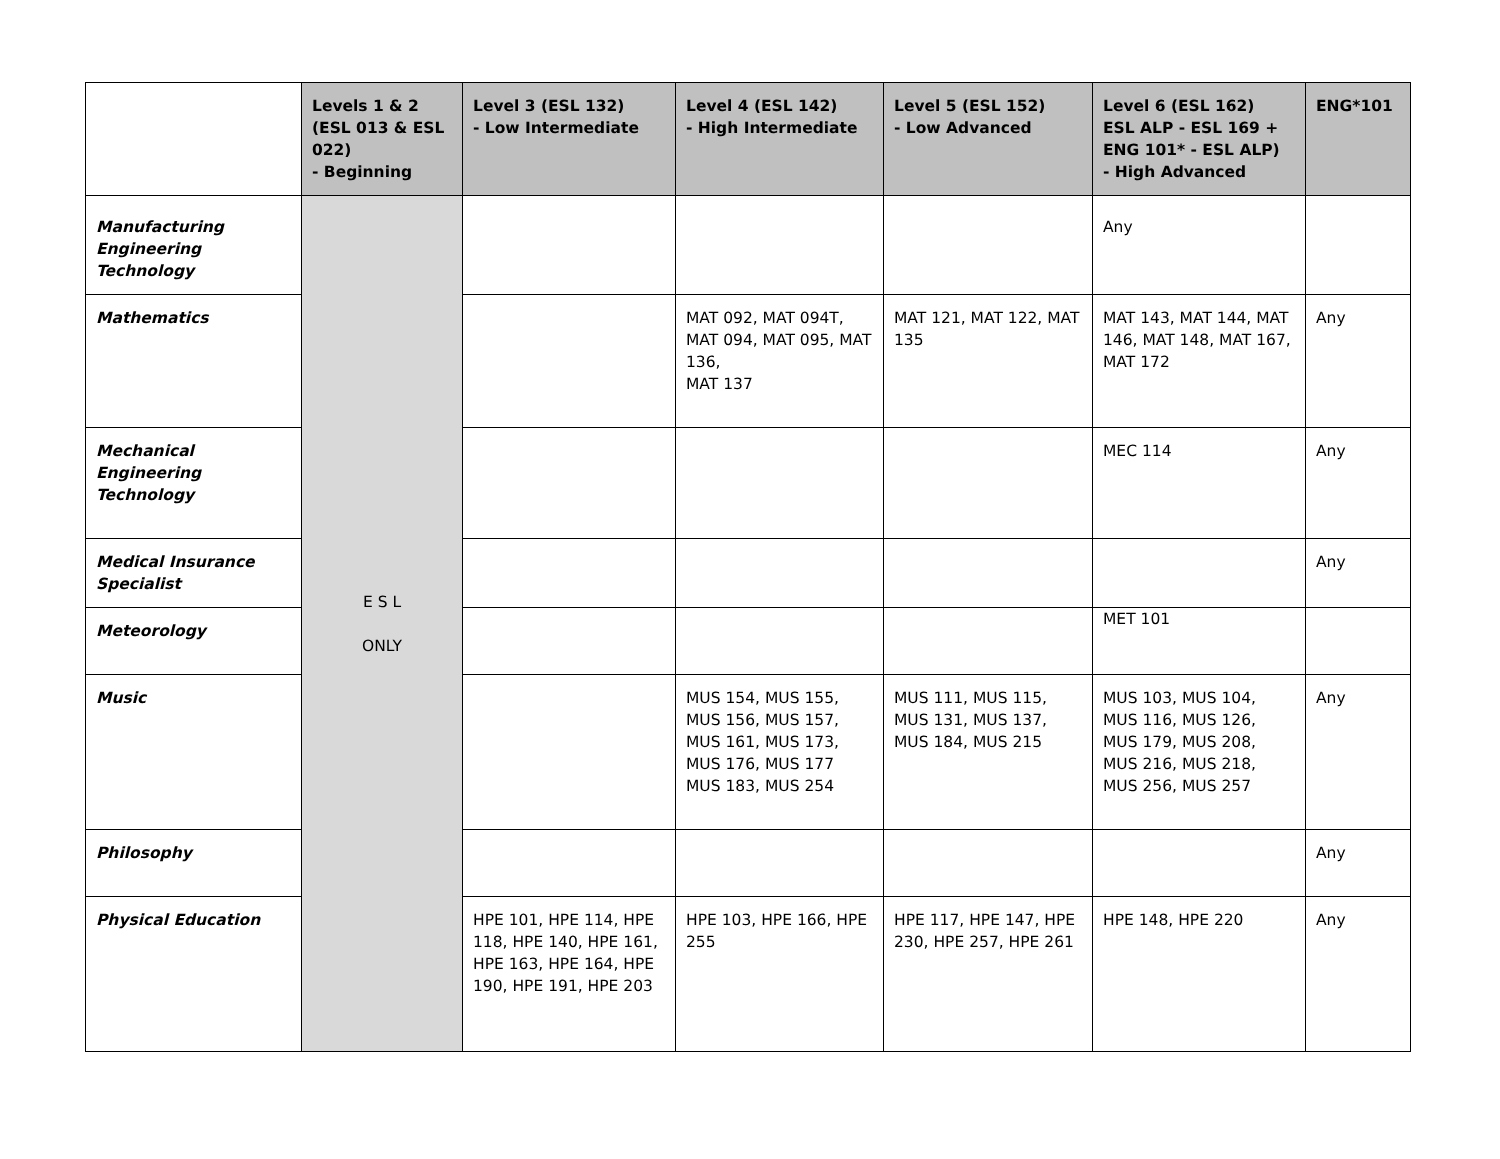| | Levels 1 & 2 (ESL 013 & ESL 022) - Beginning | Level 3 (ESL 132) - Low Intermediate | Level 4 (ESL 142) - High Intermediate | Level 5 (ESL 152) - Low Advanced | Level 6 (ESL 162) ESL ALP - ESL 169 + ENG 101* - ESL ALP) - High Advanced | ENG*101 |
| --- | --- | --- | --- | --- | --- | --- |
| Manufacturing Engineering Technology | E S L ONLY | | | | Any | |
| Mathematics | | | MAT 092, MAT 094T, MAT 094, MAT 095, MAT 136, MAT 137 | MAT 121, MAT 122, MAT 135 | MAT 143, MAT 144, MAT 146, MAT 148, MAT 167, MAT 172 | Any |
| Mechanical Engineering Technology | | | | | MEC 114 | Any |
| Medical Insurance Specialist | | | | | | Any |
| Meteorology | | | | | MET 101 | |
| Music | | | MUS 154, MUS 155, MUS 156, MUS 157, MUS 161, MUS 173, MUS 176, MUS 177 MUS 183, MUS 254 | MUS 111, MUS 115, MUS 131, MUS 137, MUS 184, MUS 215 | MUS 103, MUS 104, MUS 116, MUS 126, MUS 179, MUS 208, MUS 216, MUS 218, MUS 256, MUS 257 | Any |
| Philosophy | | | | | | Any |
| Physical Education | | HPE 101, HPE 114, HPE 118, HPE 140, HPE 161, HPE 163, HPE 164, HPE 190, HPE 191, HPE 203 | HPE 103, HPE 166, HPE 255 | HPE 117, HPE 147, HPE 230, HPE 257, HPE 261 | HPE 148, HPE 220 | Any |